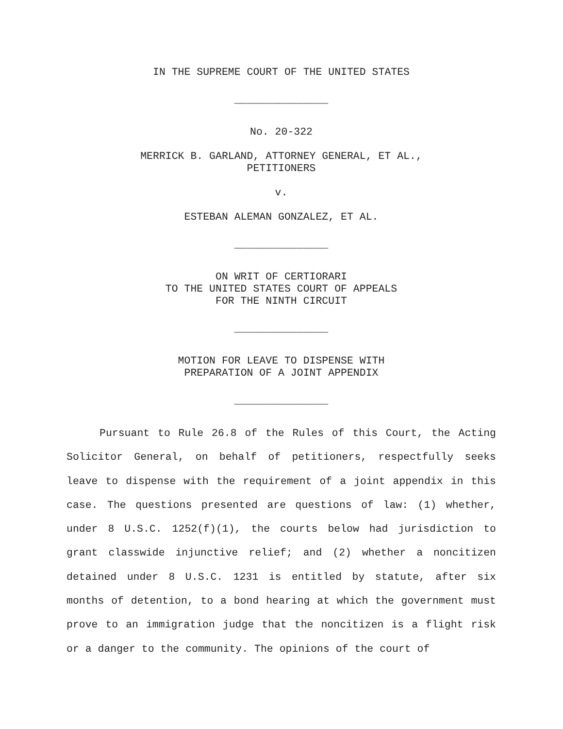IN THE SUPREME COURT OF THE UNITED STATES
_______________
No. 20-322
MERRICK B. GARLAND, ATTORNEY GENERAL, ET AL.,
PETITIONERS
v.
ESTEBAN ALEMAN GONZALEZ, ET AL.
_______________
ON WRIT OF CERTIORARI
TO THE UNITED STATES COURT OF APPEALS
FOR THE NINTH CIRCUIT
_______________
MOTION FOR LEAVE TO DISPENSE WITH
PREPARATION OF A JOINT APPENDIX
_______________
Pursuant to Rule 26.8 of the Rules of this Court, the Acting Solicitor General, on behalf of petitioners, respectfully seeks leave to dispense with the requirement of a joint appendix in this case. The questions presented are questions of law: (1) whether, under 8 U.S.C. 1252(f)(1), the courts below had jurisdiction to grant classwide injunctive relief; and (2) whether a noncitizen detained under 8 U.S.C. 1231 is entitled by statute, after six months of detention, to a bond hearing at which the government must prove to an immigration judge that the noncitizen is a flight risk or a danger to the community. The opinions of the court of